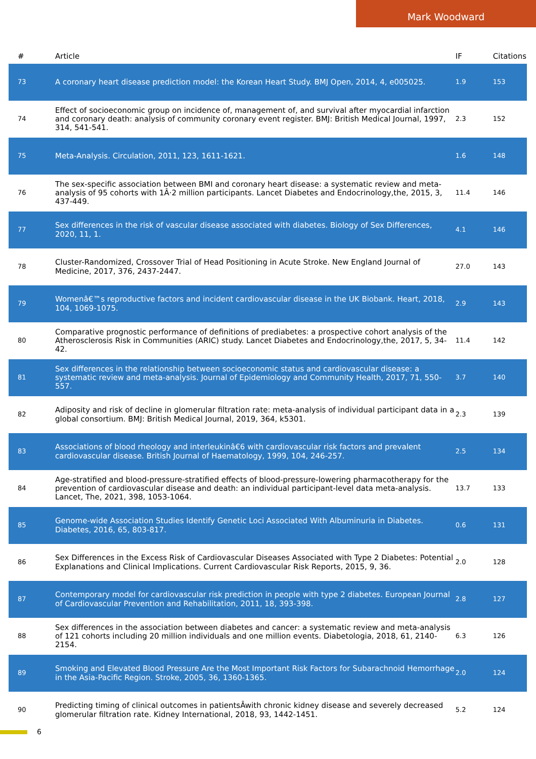Mark Woodward
| # | Article | IF | Citations |
| --- | --- | --- | --- |
| 73 | A coronary heart disease prediction model: the Korean Heart Study. BMJ Open, 2014, 4, e005025. | 1.9 | 153 |
| 74 | Effect of socioeconomic group on incidence of, management of, and survival after myocardial infarction and coronary death: analysis of community coronary event register. BMJ: British Medical Journal, 1997, 314, 541-541. | 2.3 | 152 |
| 75 | Meta-Analysis. Circulation, 2011, 123, 1611-1621. | 1.6 | 148 |
| 76 | The sex-specific association between BMI and coronary heart disease: a systematic review and meta-analysis of 95 cohorts with 1Â·2 million participants. Lancet Diabetes and Endocrinology,the, 2015, 3, 437-449. | 11.4 | 146 |
| 77 | Sex differences in the risk of vascular disease associated with diabetes. Biology of Sex Differences, 2020, 11, 1. | 4.1 | 146 |
| 78 | Cluster-Randomized, Crossover Trial of Head Positioning in Acute Stroke. New England Journal of Medicine, 2017, 376, 2437-2447. | 27.0 | 143 |
| 79 | Womenâ€™s reproductive factors and incident cardiovascular disease in the UK Biobank. Heart, 2018, 104, 1069-1075. | 2.9 | 143 |
| 80 | Comparative prognostic performance of definitions of prediabetes: a prospective cohort analysis of the Atherosclerosis Risk in Communities (ARIC) study. Lancet Diabetes and Endocrinology,the, 2017, 5, 34-42. | 11.4 | 142 |
| 81 | Sex differences in the relationship between socioeconomic status and cardiovascular disease: a systematic review and meta-analysis. Journal of Epidemiology and Community Health, 2017, 71, 550-557. | 3.7 | 140 |
| 82 | Adiposity and risk of decline in glomerular filtration rate: meta-analysis of individual participant data in a global consortium. BMJ: British Medical Journal, 2019, 364, k5301. | 2.3 | 139 |
| 83 | Associations of blood rheology and interleukinâ€6 with cardiovascular risk factors and prevalent cardiovascular disease. British Journal of Haematology, 1999, 104, 246-257. | 2.5 | 134 |
| 84 | Age-stratified and blood-pressure-stratified effects of blood-pressure-lowering pharmacotherapy for the prevention of cardiovascular disease and death: an individual participant-level data meta-analysis. Lancet, The, 2021, 398, 1053-1064. | 13.7 | 133 |
| 85 | Genome-wide Association Studies Identify Genetic Loci Associated With Albuminuria in Diabetes. Diabetes, 2016, 65, 803-817. | 0.6 | 131 |
| 86 | Sex Differences in the Excess Risk of Cardiovascular Diseases Associated with Type 2 Diabetes: Potential Explanations and Clinical Implications. Current Cardiovascular Risk Reports, 2015, 9, 36. | 2.0 | 128 |
| 87 | Contemporary model for cardiovascular risk prediction in people with type 2 diabetes. European Journal of Cardiovascular Prevention and Rehabilitation, 2011, 18, 393-398. | 2.8 | 127 |
| 88 | Sex differences in the association between diabetes and cancer: a systematic review and meta-analysis of 121 cohorts including 20 million individuals and one million events. Diabetologia, 2018, 61, 2140-2154. | 6.3 | 126 |
| 89 | Smoking and Elevated Blood Pressure Are the Most Important Risk Factors for Subarachnoid Hemorrhage in the Asia-Pacific Region. Stroke, 2005, 36, 1360-1365. | 2.0 | 124 |
| 90 | Predicting timing of clinical outcomes in patientsÂwith chronic kidney disease and severely decreased glomerular filtration rate. Kidney International, 2018, 93, 1442-1451. | 5.2 | 124 |
6